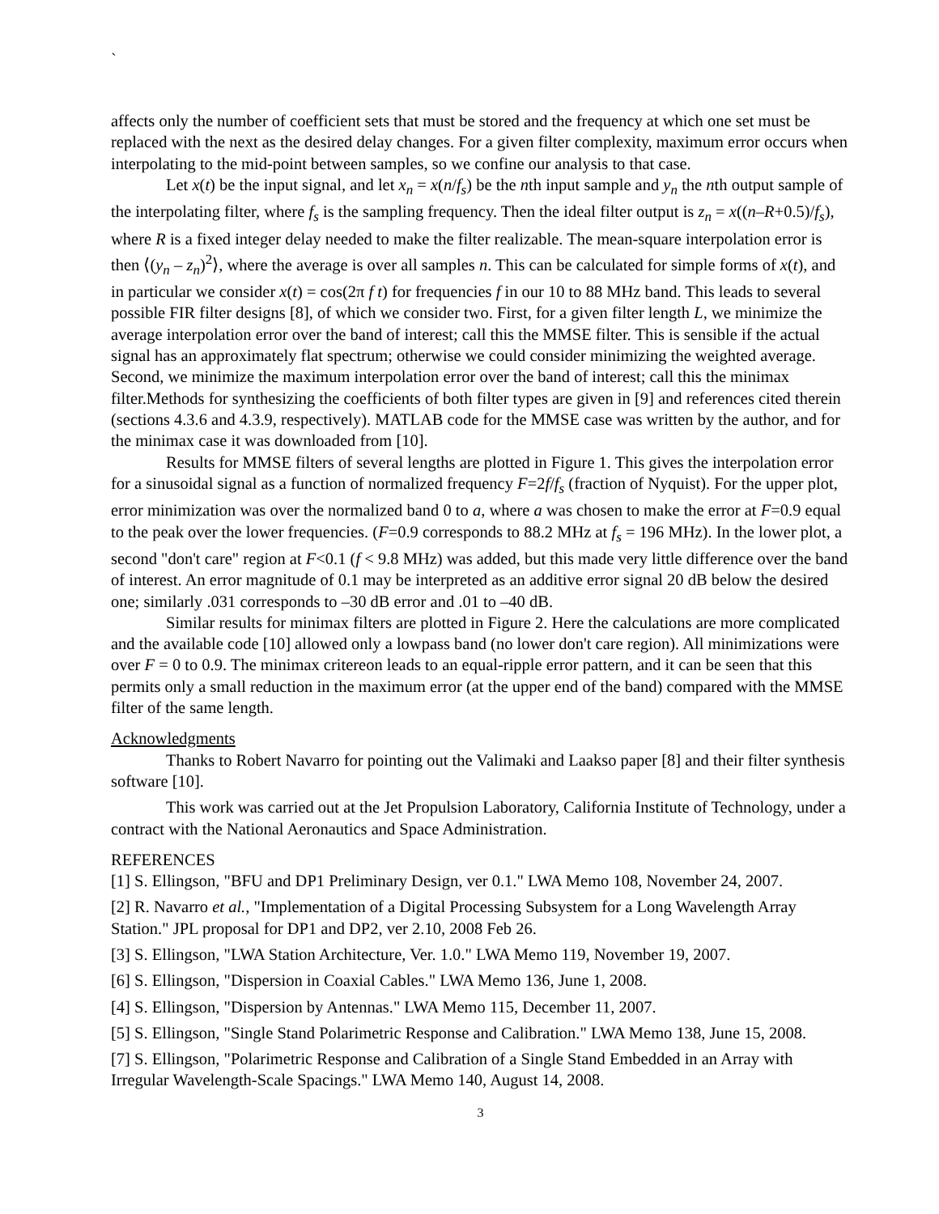`
affects only the number of coefficient sets that must be stored and the frequency at which one set must be replaced with the next as the desired delay changes. For a given filter complexity, maximum error occurs when interpolating to the mid-point between samples, so we confine our analysis to that case.
Let x(t) be the input signal, and let x<sub>n</sub> = x(n/f<sub>s</sub>) be the nth input sample and y<sub>n</sub> the nth output sample of the interpolating filter, where f<sub>s</sub> is the sampling frequency. Then the ideal filter output is z<sub>n</sub> = x((n–R+0.5)/f<sub>s</sub>), where R is a fixed integer delay needed to make the filter realizable. The mean-square interpolation error is then ⟨(y<sub>n</sub> – z<sub>n</sub>)<sup>2</sup>⟩, where the average is over all samples n. This can be calculated for simple forms of x(t), and in particular we consider x(t) = cos(2π f t) for frequencies f in our 10 to 88 MHz band. This leads to several possible FIR filter designs [8], of which we consider two. First, for a given filter length L, we minimize the average interpolation error over the band of interest; call this the MMSE filter. This is sensible if the actual signal has an approximately flat spectrum; otherwise we could consider minimizing the weighted average. Second, we minimize the maximum interpolation error over the band of interest; call this the minimax filter.Methods for synthesizing the coefficients of both filter types are given in [9] and references cited therein (sections 4.3.6 and 4.3.9, respectively). MATLAB code for the MMSE case was written by the author, and for the minimax case it was downloaded from [10].
Results for MMSE filters of several lengths are plotted in Figure 1. This gives the interpolation error for a sinusoidal signal as a function of normalized frequency F=2f/f<sub>s</sub> (fraction of Nyquist). For the upper plot, error minimization was over the normalized band 0 to a, where a was chosen to make the error at F=0.9 equal to the peak over the lower frequencies. (F=0.9 corresponds to 88.2 MHz at f<sub>s</sub> = 196 MHz). In the lower plot, a second "don't care" region at F<0.1 (f < 9.8 MHz) was added, but this made very little difference over the band of interest. An error magnitude of 0.1 may be interpreted as an additive error signal 20 dB below the desired one; similarly .031 corresponds to –30 dB error and .01 to –40 dB.
Similar results for minimax filters are plotted in Figure 2. Here the calculations are more complicated and the available code [10] allowed only a lowpass band (no lower don't care region). All minimizations were over F = 0 to 0.9. The minimax critereon leads to an equal-ripple error pattern, and it can be seen that this permits only a small reduction in the maximum error (at the upper end of the band) compared with the MMSE filter of the same length.
Acknowledgments
Thanks to Robert Navarro for pointing out the Valimaki and Laakso paper [8] and their filter synthesis software [10].
This work was carried out at the Jet Propulsion Laboratory, California Institute of Technology, under a contract with the National Aeronautics and Space Administration.
REFERENCES
[1] S. Ellingson, "BFU and DP1 Preliminary Design, ver 0.1." LWA Memo 108, November 24, 2007.
[2] R. Navarro et al., "Implementation of a Digital Processing Subsystem for a Long Wavelength Array Station." JPL proposal for DP1 and DP2, ver 2.10, 2008 Feb 26.
[3] S. Ellingson, "LWA Station Architecture, Ver. 1.0." LWA Memo 119, November 19, 2007.
[6] S. Ellingson, "Dispersion in Coaxial Cables." LWA Memo 136, June 1, 2008.
[4] S. Ellingson, "Dispersion by Antennas." LWA Memo 115, December 11, 2007.
[5] S. Ellingson, "Single Stand Polarimetric Response and Calibration." LWA Memo 138, June 15, 2008.
[7] S. Ellingson, "Polarimetric Response and Calibration of a Single Stand Embedded in an Array with Irregular Wavelength-Scale Spacings." LWA Memo 140, August 14, 2008.
3